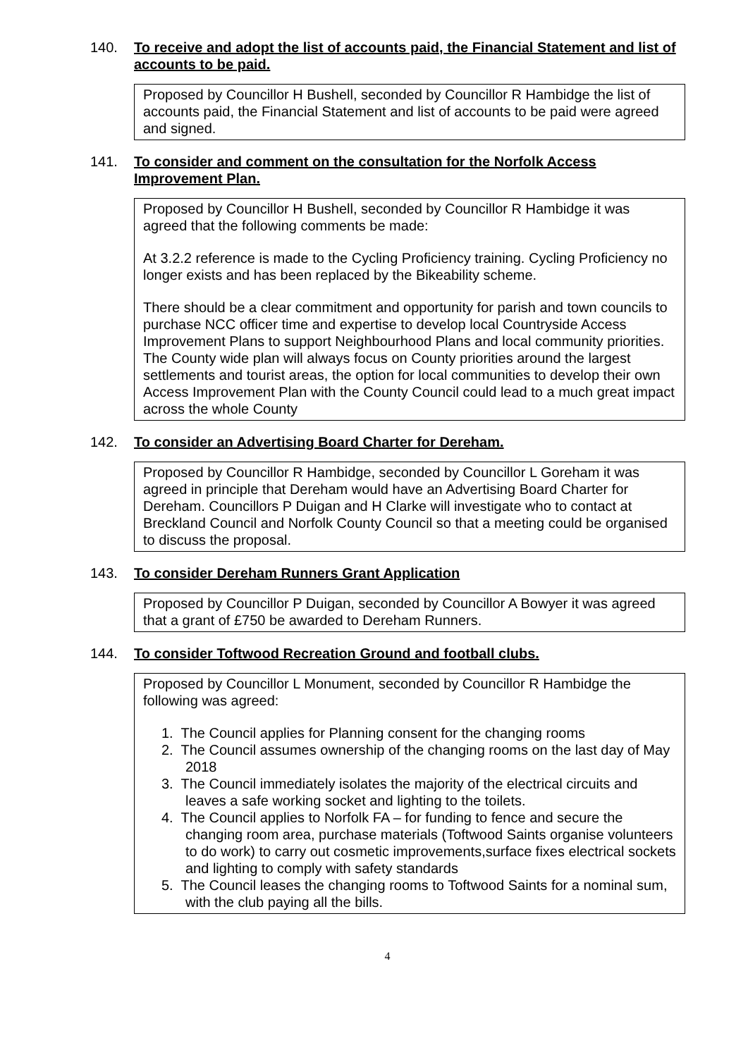140. To receive and adopt the list of accounts paid, the Financial Statement and list of accounts to be paid.
Proposed by Councillor H Bushell, seconded by Councillor R Hambidge the list of accounts paid, the Financial Statement and list of accounts to be paid were agreed and signed.
141. To consider and comment on the consultation for the Norfolk Access Improvement Plan.
Proposed by Councillor H Bushell, seconded by Councillor R Hambidge it was agreed that the following comments be made:
At 3.2.2 reference is made to the Cycling Proficiency training. Cycling Proficiency no longer exists and has been replaced by the Bikeability scheme.
There should be a clear commitment and opportunity for parish and town councils to purchase NCC officer time and expertise to develop local Countryside Access Improvement Plans to support Neighbourhood Plans and local community priorities. The County wide plan will always focus on County priorities around the largest settlements and tourist areas, the option for local communities to develop their own Access Improvement Plan with the County Council could lead to a much great impact across the whole County
142. To consider an Advertising Board Charter for Dereham.
Proposed by Councillor R Hambidge, seconded by Councillor L Goreham it was agreed in principle that Dereham would have an Advertising Board Charter for Dereham. Councillors P Duigan and H Clarke will investigate who to contact at Breckland Council and Norfolk County Council so that a meeting could be organised to discuss the proposal.
143. To consider Dereham Runners Grant Application
Proposed by Councillor P Duigan, seconded by Councillor A Bowyer it was agreed that a grant of £750 be awarded to Dereham Runners.
144. To consider Toftwood Recreation Ground and football clubs.
Proposed by Councillor L Monument, seconded by Councillor R Hambidge the following was agreed:
1. The Council applies for Planning consent for the changing rooms
2. The Council assumes ownership of the changing rooms on the last day of May 2018
3. The Council immediately isolates the majority of the electrical circuits and leaves a safe working socket and lighting to the toilets.
4. The Council applies to Norfolk FA – for funding to fence and secure the changing room area, purchase materials (Toftwood Saints organise volunteers to do work) to carry out cosmetic improvements,surface fixes electrical sockets and lighting to comply with safety standards
5. The Council leases the changing rooms to Toftwood Saints for a nominal sum, with the club paying all the bills.
4